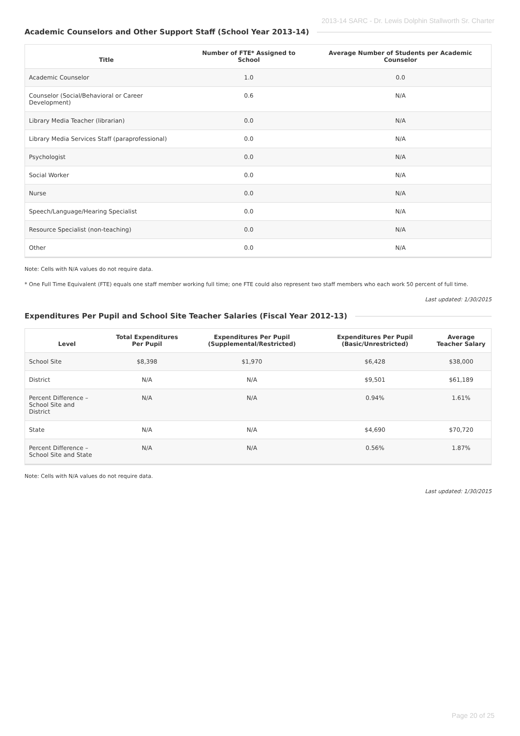2013-14 SARC - Dr. Lewis Dolphin Stallworth Sr. Charter
Academic Counselors and Other Support Staff (School Year 2013-14)
| Title | Number of FTE* Assigned to School | Average Number of Students per Academic Counselor |
| --- | --- | --- |
| Academic Counselor | 1.0 | 0.0 |
| Counselor (Social/Behavioral or Career Development) | 0.6 | N/A |
| Library Media Teacher (librarian) | 0.0 | N/A |
| Library Media Services Staff (paraprofessional) | 0.0 | N/A |
| Psychologist | 0.0 | N/A |
| Social Worker | 0.0 | N/A |
| Nurse | 0.0 | N/A |
| Speech/Language/Hearing Specialist | 0.0 | N/A |
| Resource Specialist (non-teaching) | 0.0 | N/A |
| Other | 0.0 | N/A |
Note: Cells with N/A values do not require data.
* One Full Time Equivalent (FTE) equals one staff member working full time; one FTE could also represent two staff members who each work 50 percent of full time.
Last updated: 1/30/2015
Expenditures Per Pupil and School Site Teacher Salaries (Fiscal Year 2012-13)
| Level | Total Expenditures Per Pupil | Expenditures Per Pupil (Supplemental/Restricted) | Expenditures Per Pupil (Basic/Unrestricted) | Average Teacher Salary |
| --- | --- | --- | --- | --- |
| School Site | $8,398 | $1,970 | $6,428 | $38,000 |
| District | N/A | N/A | $9,501 | $61,189 |
| Percent Difference – School Site and District | N/A | N/A | 0.94% | 1.61% |
| State | N/A | N/A | $4,690 | $70,720 |
| Percent Difference – School Site and State | N/A | N/A | 0.56% | 1.87% |
Note: Cells with N/A values do not require data.
Last updated: 1/30/2015
Page 20 of 25